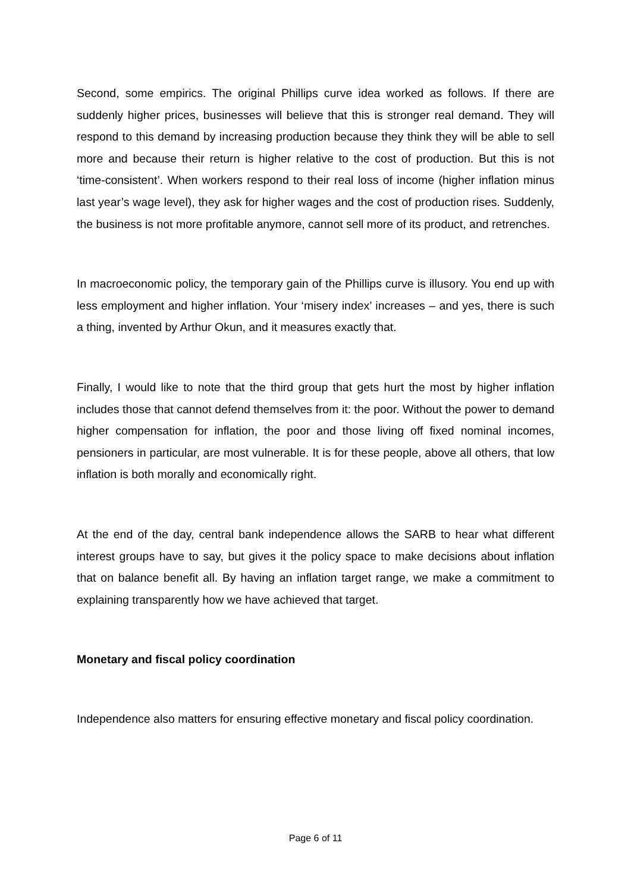Second, some empirics. The original Phillips curve idea worked as follows. If there are suddenly higher prices, businesses will believe that this is stronger real demand. They will respond to this demand by increasing production because they think they will be able to sell more and because their return is higher relative to the cost of production. But this is not ‘time-consistent’. When workers respond to their real loss of income (higher inflation minus last year’s wage level), they ask for higher wages and the cost of production rises. Suddenly, the business is not more profitable anymore, cannot sell more of its product, and retrenches.
In macroeconomic policy, the temporary gain of the Phillips curve is illusory. You end up with less employment and higher inflation. Your ‘misery index’ increases – and yes, there is such a thing, invented by Arthur Okun, and it measures exactly that.
Finally, I would like to note that the third group that gets hurt the most by higher inflation includes those that cannot defend themselves from it: the poor. Without the power to demand higher compensation for inflation, the poor and those living off fixed nominal incomes, pensioners in particular, are most vulnerable. It is for these people, above all others, that low inflation is both morally and economically right.
At the end of the day, central bank independence allows the SARB to hear what different interest groups have to say, but gives it the policy space to make decisions about inflation that on balance benefit all. By having an inflation target range, we make a commitment to explaining transparently how we have achieved that target.
Monetary and fiscal policy coordination
Independence also matters for ensuring effective monetary and fiscal policy coordination.
Page 6 of 11